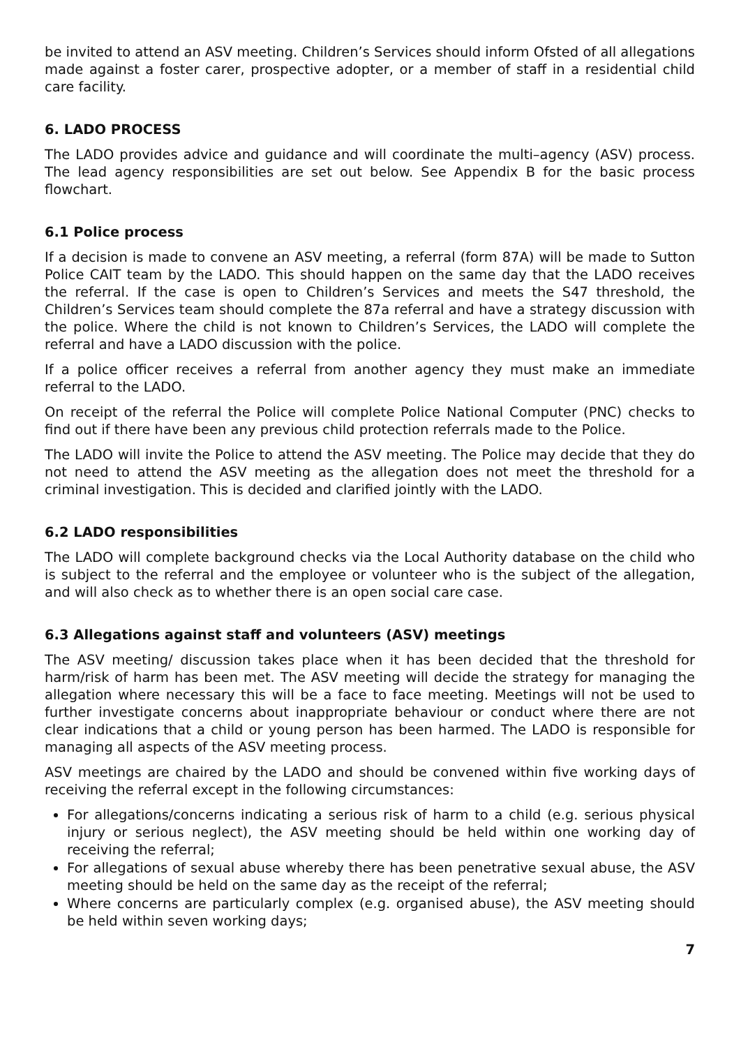be invited to attend an ASV meeting. Children’s Services should inform Ofsted of all allegations made against a foster carer, prospective adopter, or a member of staff in a residential child care facility.
6. LADO PROCESS
The LADO provides advice and guidance and will coordinate the multi–agency (ASV) process. The lead agency responsibilities are set out below. See Appendix B for the basic process flowchart.
6.1 Police process
If a decision is made to convene an ASV meeting, a referral (form 87A) will be made to Sutton Police CAIT team by the LADO. This should happen on the same day that the LADO receives the referral. If the case is open to Children’s Services and meets the S47 threshold, the Children’s Services team should complete the 87a referral and have a strategy discussion with the police. Where the child is not known to Children’s Services, the LADO will complete the referral and have a LADO discussion with the police.
If a police officer receives a referral from another agency they must make an immediate referral to the LADO.
On receipt of the referral the Police will complete Police National Computer (PNC) checks to find out if there have been any previous child protection referrals made to the Police.
The LADO will invite the Police to attend the ASV meeting. The Police may decide that they do not need to attend the ASV meeting as the allegation does not meet the threshold for a criminal investigation. This is decided and clarified jointly with the LADO.
6.2 LADO responsibilities
The LADO will complete background checks via the Local Authority database on the child who is subject to the referral and the employee or volunteer who is the subject of the allegation, and will also check as to whether there is an open social care case.
6.3 Allegations against staff and volunteers (ASV) meetings
The ASV meeting/ discussion takes place when it has been decided that the threshold for harm/risk of harm has been met. The ASV meeting will decide the strategy for managing the allegation where necessary this will be a face to face meeting. Meetings will not be used to further investigate concerns about inappropriate behaviour or conduct where there are not clear indications that a child or young person has been harmed. The LADO is responsible for managing all aspects of the ASV meeting process.
ASV meetings are chaired by the LADO and should be convened within five working days of receiving the referral except in the following circumstances:
For allegations/concerns indicating a serious risk of harm to a child (e.g. serious physical injury or serious neglect), the ASV meeting should be held within one working day of receiving the referral;
For allegations of sexual abuse whereby there has been penetrative sexual abuse, the ASV meeting should be held on the same day as the receipt of the referral;
Where concerns are particularly complex (e.g. organised abuse), the ASV meeting should be held within seven working days;
7